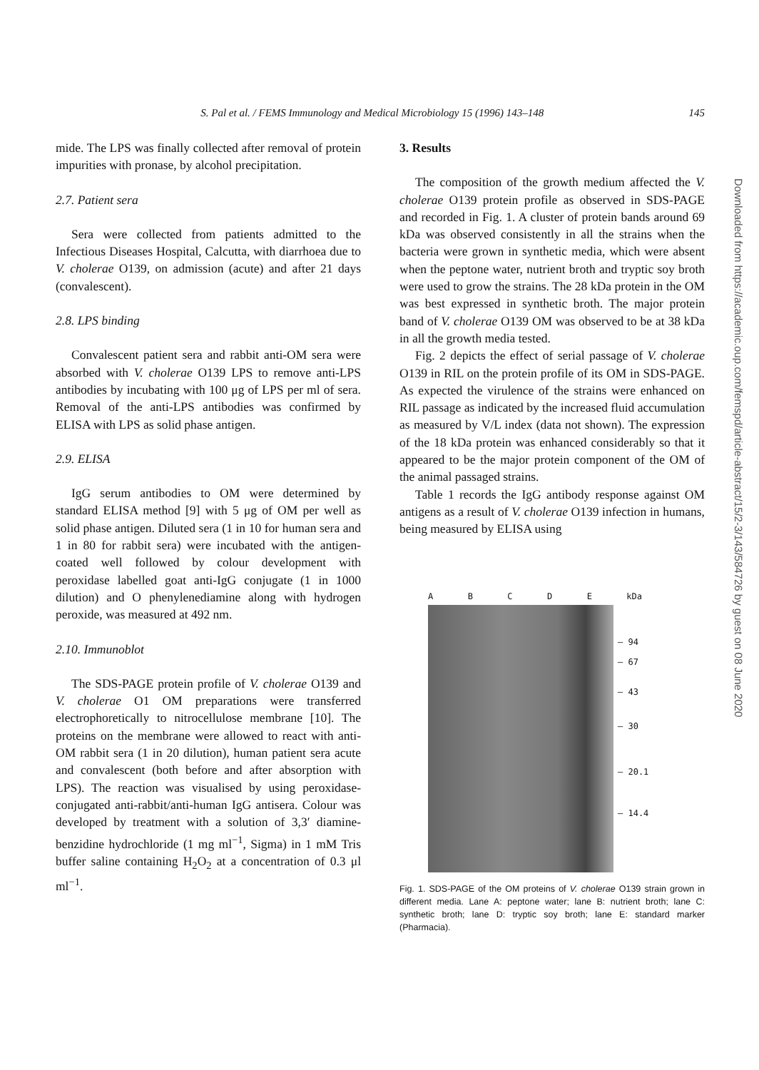S. Pal et al. / FEMS Immunology and Medical Microbiology 15 (1996) 143–148 145
mide. The LPS was finally collected after removal of protein impurities with pronase, by alcohol precipitation.
2.7. Patient sera
Sera were collected from patients admitted to the Infectious Diseases Hospital, Calcutta, with diarrhoea due to V. cholerae O139, on admission (acute) and after 21 days (convalescent).
2.8. LPS binding
Convalescent patient sera and rabbit anti-OM sera were absorbed with V. cholerae O139 LPS to remove anti-LPS antibodies by incubating with 100 μg of LPS per ml of sera. Removal of the anti-LPS antibodies was confirmed by ELISA with LPS as solid phase antigen.
2.9. ELISA
IgG serum antibodies to OM were determined by standard ELISA method [9] with 5 μg of OM per well as solid phase antigen. Diluted sera (1 in 10 for human sera and 1 in 80 for rabbit sera) were incubated with the antigen-coated well followed by colour development with peroxidase labelled goat anti-IgG conjugate (1 in 1000 dilution) and O phenylenediamine along with hydrogen peroxide, was measured at 492 nm.
2.10. Immunoblot
The SDS-PAGE protein profile of V. cholerae O139 and V. cholerae O1 OM preparations were transferred electrophoretically to nitrocellulose membrane [10]. The proteins on the membrane were allowed to react with anti-OM rabbit sera (1 in 20 dilution), human patient sera acute and convalescent (both before and after absorption with LPS). The reaction was visualised by using peroxidase-conjugated anti-rabbit/anti-human IgG antisera. Colour was developed by treatment with a solution of 3,3′ diamine-benzidine hydrochloride (1 mg ml<sup>−1</sup>, Sigma) in 1 mM Tris buffer saline containing H<sub>2</sub>O<sub>2</sub> at a concentration of 0.3 μl ml<sup>−1</sup>.
3. Results
The composition of the growth medium affected the V. cholerae O139 protein profile as observed in SDS-PAGE and recorded in Fig. 1. A cluster of protein bands around 69 kDa was observed consistently in all the strains when the bacteria were grown in synthetic media, which were absent when the peptone water, nutrient broth and tryptic soy broth were used to grow the strains. The 28 kDa protein in the OM was best expressed in synthetic broth. The major protein band of V. cholerae O139 OM was observed to be at 38 kDa in all the growth media tested.
Fig. 2 depicts the effect of serial passage of V. cholerae O139 in RIL on the protein profile of its OM in SDS-PAGE. As expected the virulence of the strains were enhanced on RIL passage as indicated by the increased fluid accumulation as measured by V/L index (data not shown). The expression of the 18 kDa protein was enhanced considerably so that it appeared to be the major protein component of the OM of the animal passaged strains.
Table 1 records the IgG antibody response against OM antigens as a result of V. cholerae O139 infection in humans, being measured by ELISA using
ABCDE kDa
— 94
— 67
— 43
— 30
— 20.1
— 14.4
Fig. 1. SDS-PAGE of the OM proteins of V. cholerae O139 strain grown in different media. Lane A: peptone water; lane B: nutrient broth; lane C: synthetic broth; lane D: tryptic soy broth; lane E: standard marker (Pharmacia).
Downloaded from https://academic.oup.com/femspd/article-abstract/15/2-3/143/584726 by guest on 08 June 2020